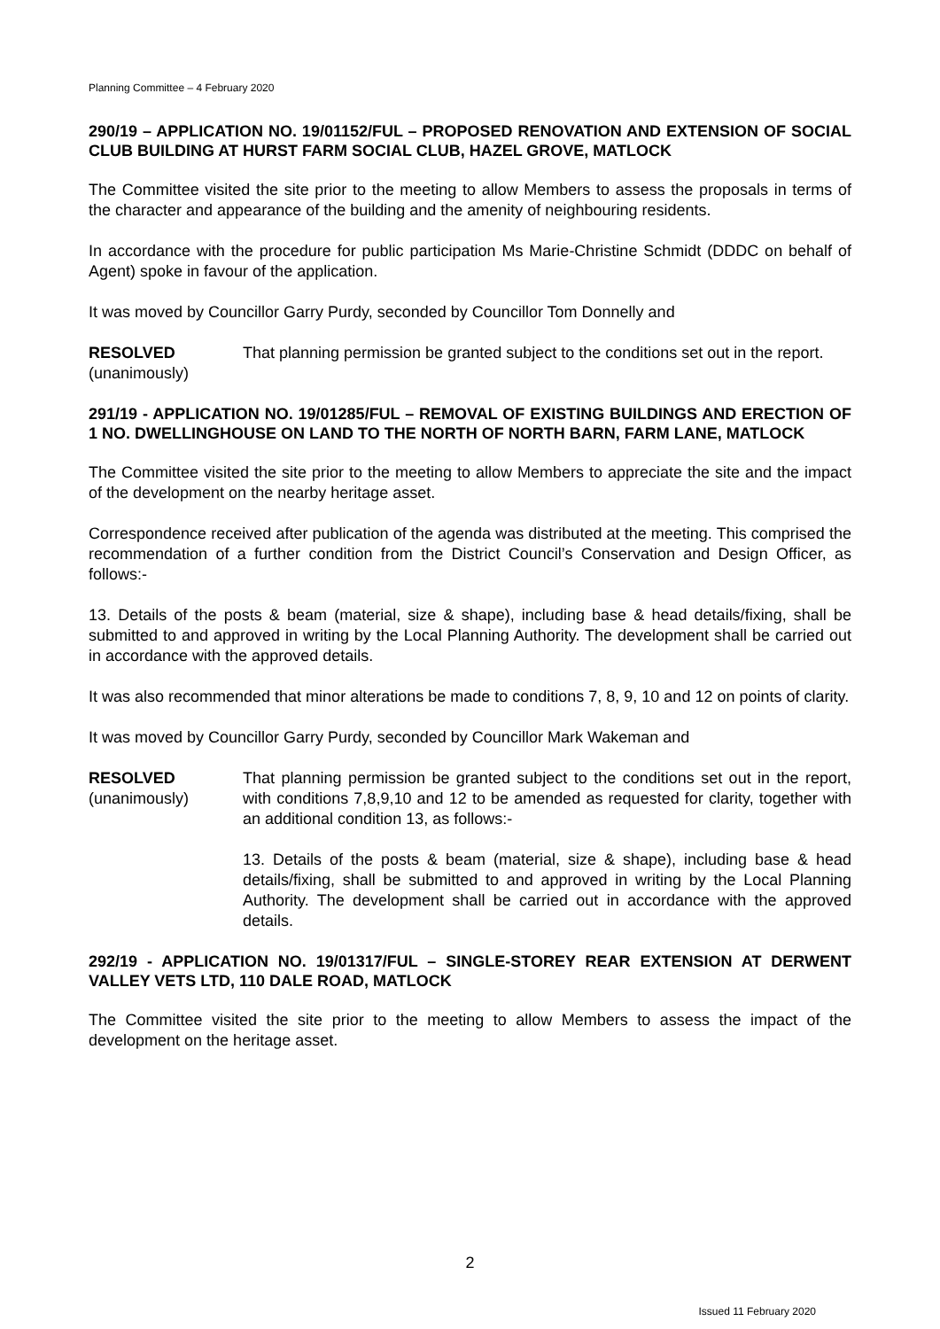Planning Committee – 4 February 2020
290/19 – APPLICATION NO. 19/01152/FUL – PROPOSED RENOVATION AND EXTENSION OF SOCIAL CLUB BUILDING AT HURST FARM SOCIAL CLUB, HAZEL GROVE, MATLOCK
The Committee visited the site prior to the meeting to allow Members to assess the proposals in terms of the character and appearance of the building and the amenity of neighbouring residents.
In accordance with the procedure for public participation Ms Marie-Christine Schmidt (DDDC on behalf of Agent) spoke in favour of the application.
It was moved by Councillor Garry Purdy, seconded by Councillor Tom Donnelly and
RESOLVED
(unanimously)
That planning permission be granted subject to the conditions set out in the report.
291/19 - APPLICATION NO. 19/01285/FUL – REMOVAL OF EXISTING BUILDINGS AND ERECTION OF 1 NO. DWELLINGHOUSE ON LAND TO THE NORTH OF NORTH BARN, FARM LANE, MATLOCK
The Committee visited the site prior to the meeting to allow Members to appreciate the site and the impact of the development on the nearby heritage asset.
Correspondence received after publication of the agenda was distributed at the meeting. This comprised the recommendation of a further condition from the District Council’s Conservation and Design Officer, as follows:-
13. Details of the posts & beam (material, size & shape), including base & head details/fixing, shall be submitted to and approved in writing by the Local Planning Authority. The development shall be carried out in accordance with the approved details.
It was also recommended that minor alterations be made to conditions 7, 8, 9, 10 and 12 on points of clarity.
It was moved by Councillor Garry Purdy, seconded by Councillor Mark Wakeman and
RESOLVED
(unanimously)
That planning permission be granted subject to the conditions set out in the report, with conditions 7,8,9,10 and 12 to be amended as requested for clarity, together with an additional condition 13, as follows:-
13. Details of the posts & beam (material, size & shape), including base & head details/fixing, shall be submitted to and approved in writing by the Local Planning Authority. The development shall be carried out in accordance with the approved details.
292/19 - APPLICATION NO. 19/01317/FUL – SINGLE-STOREY REAR EXTENSION AT DERWENT VALLEY VETS LTD, 110 DALE ROAD, MATLOCK
The Committee visited the site prior to the meeting to allow Members to assess the impact of the development on the heritage asset.
2
Issued 11 February 2020